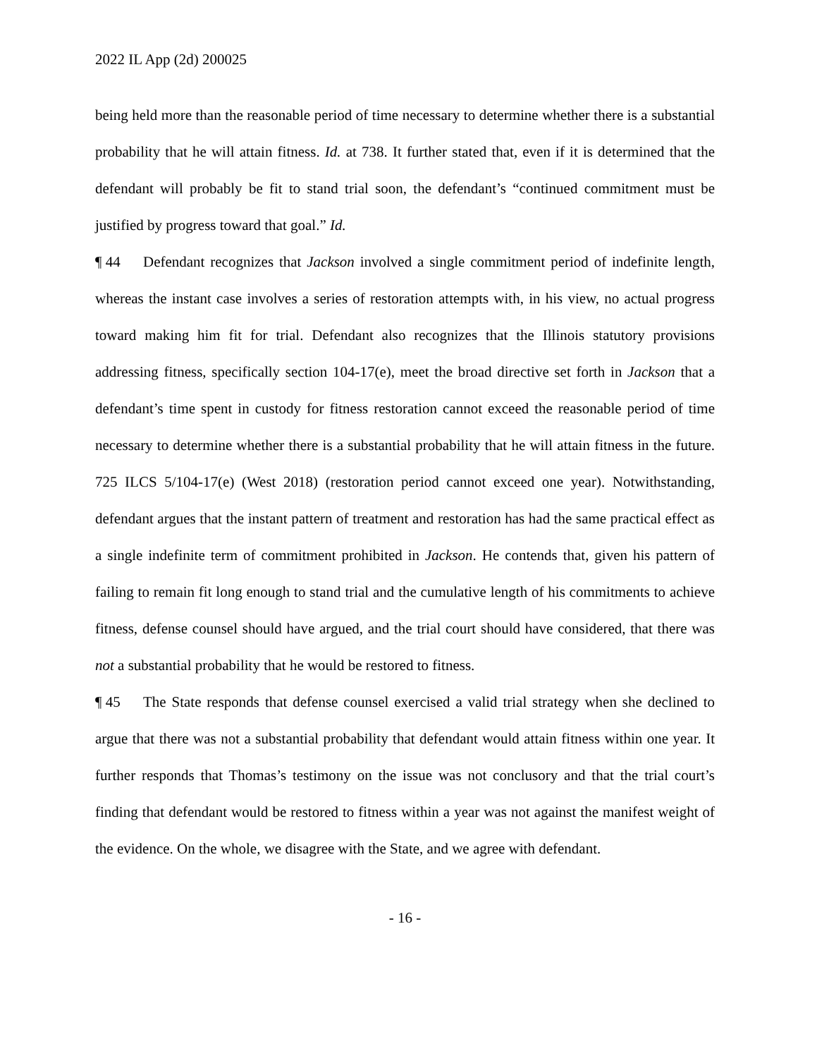2022 IL App (2d) 200025
being held more than the reasonable period of time necessary to determine whether there is a substantial probability that he will attain fitness. Id. at 738. It further stated that, even if it is determined that the defendant will probably be fit to stand trial soon, the defendant’s “continued commitment must be justified by progress toward that goal.” Id.
¶ 44 Defendant recognizes that Jackson involved a single commitment period of indefinite length, whereas the instant case involves a series of restoration attempts with, in his view, no actual progress toward making him fit for trial. Defendant also recognizes that the Illinois statutory provisions addressing fitness, specifically section 104-17(e), meet the broad directive set forth in Jackson that a defendant’s time spent in custody for fitness restoration cannot exceed the reasonable period of time necessary to determine whether there is a substantial probability that he will attain fitness in the future. 725 ILCS 5/104-17(e) (West 2018) (restoration period cannot exceed one year). Notwithstanding, defendant argues that the instant pattern of treatment and restoration has had the same practical effect as a single indefinite term of commitment prohibited in Jackson. He contends that, given his pattern of failing to remain fit long enough to stand trial and the cumulative length of his commitments to achieve fitness, defense counsel should have argued, and the trial court should have considered, that there was not a substantial probability that he would be restored to fitness.
¶ 45 The State responds that defense counsel exercised a valid trial strategy when she declined to argue that there was not a substantial probability that defendant would attain fitness within one year. It further responds that Thomas’s testimony on the issue was not conclusory and that the trial court’s finding that defendant would be restored to fitness within a year was not against the manifest weight of the evidence. On the whole, we disagree with the State, and we agree with defendant.
- 16 -